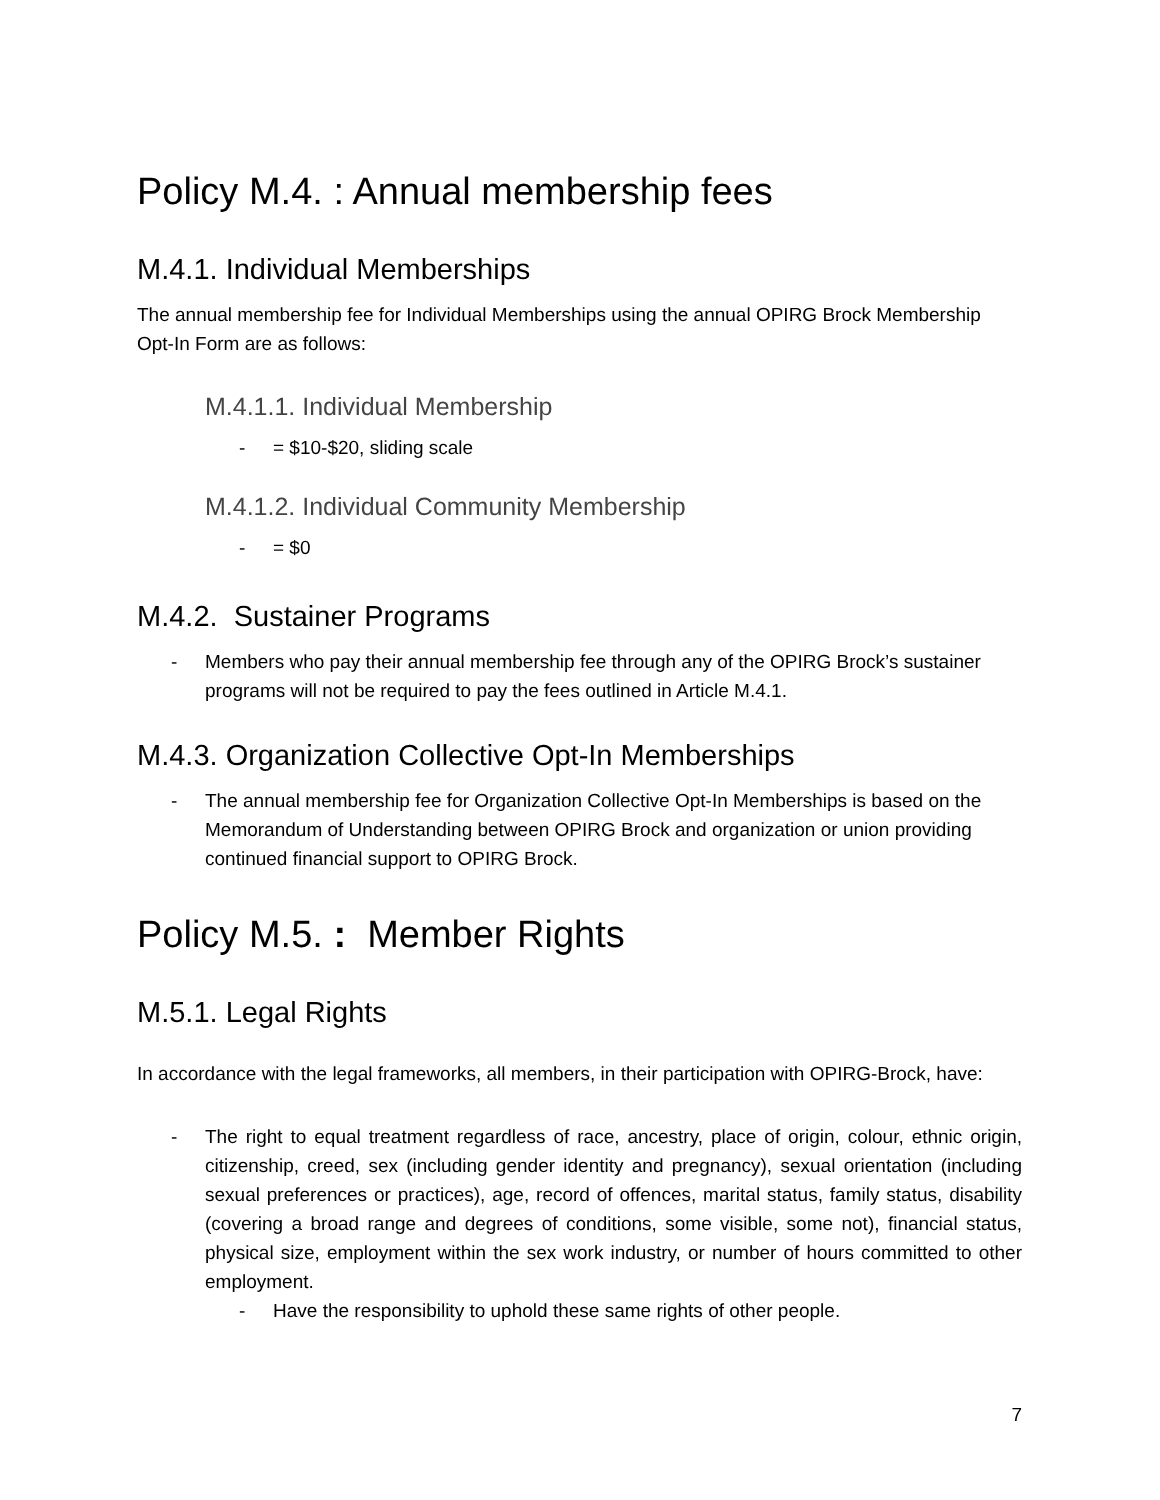Policy M.4. : Annual membership fees
M.4.1. Individual Memberships
The annual membership fee for Individual Memberships using the annual OPIRG Brock Membership Opt-In Form are as follows:
M.4.1.1. Individual Membership
- = $10-$20, sliding scale
M.4.1.2. Individual Community Membership
- = $0
M.4.2. Sustainer Programs
- Members who pay their annual membership fee through any of the OPIRG Brock’s sustainer programs will not be required to pay the fees outlined in Article M.4.1.
M.4.3. Organization Collective Opt-In Memberships
- The annual membership fee for Organization Collective Opt-In Memberships is based on the Memorandum of Understanding between OPIRG Brock and organization or union providing continued financial support to OPIRG Brock.
Policy M.5. : Member Rights
M.5.1. Legal Rights
In accordance with the legal frameworks, all members, in their participation with OPIRG-Brock, have:
- The right to equal treatment regardless of race, ancestry, place of origin, colour, ethnic origin, citizenship, creed, sex (including gender identity and pregnancy), sexual orientation (including sexual preferences or practices), age, record of offences, marital status, family status, disability (covering a broad range and degrees of conditions, some visible, some not), financial status, physical size, employment within the sex work industry, or number of hours committed to other employment.
- Have the responsibility to uphold these same rights of other people.
7